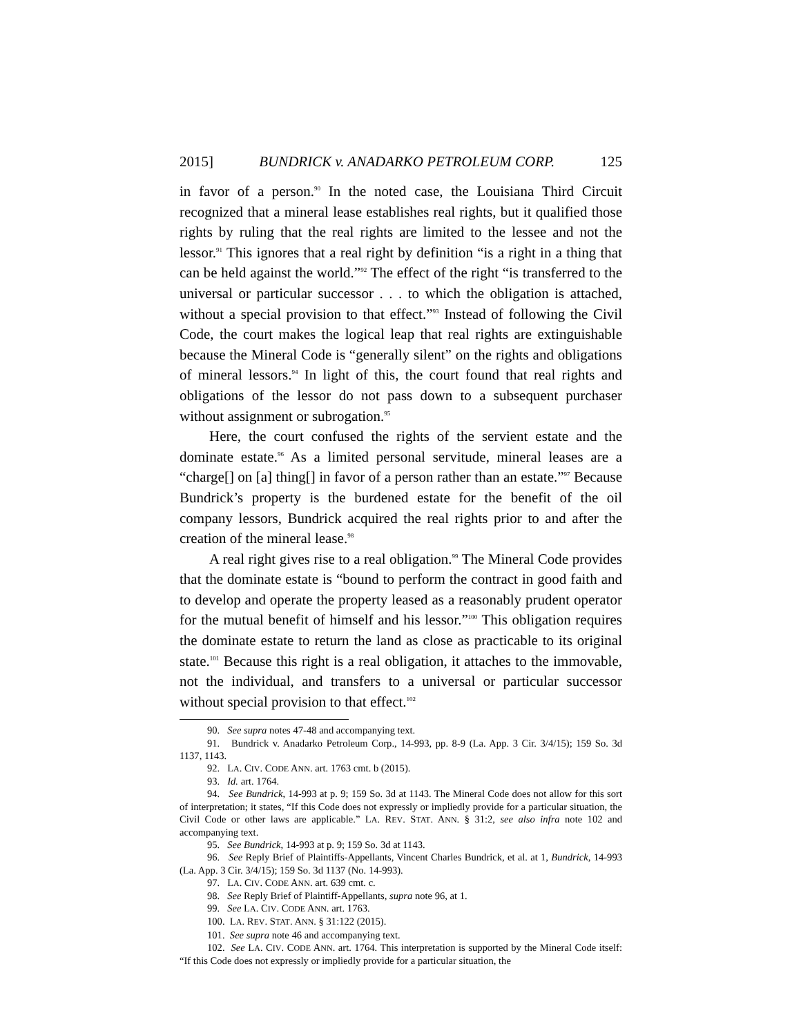2015] BUNDRICK v. ANADARKO PETROLEUM CORP. 125
in favor of a person.<sup>90</sup> In the noted case, the Louisiana Third Circuit recognized that a mineral lease establishes real rights, but it qualified those rights by ruling that the real rights are limited to the lessee and not the lessor.<sup>91</sup> This ignores that a real right by definition “is a right in a thing that can be held against the world.”<sup>92</sup> The effect of the right “is transferred to the universal or particular successor . . . to which the obligation is attached, without a special provision to that effect.”<sup>93</sup> Instead of following the Civil Code, the court makes the logical leap that real rights are extinguishable because the Mineral Code is “generally silent” on the rights and obligations of mineral lessors.<sup>94</sup> In light of this, the court found that real rights and obligations of the lessor do not pass down to a subsequent purchaser without assignment or subrogation.<sup>95</sup>
Here, the court confused the rights of the servient estate and the dominate estate.<sup>96</sup> As a limited personal servitude, mineral leases are a “charge[] on [a] thing[] in favor of a person rather than an estate.”<sup>97</sup> Because Bundrick’s property is the burdened estate for the benefit of the oil company lessors, Bundrick acquired the real rights prior to and after the creation of the mineral lease.<sup>98</sup>
A real right gives rise to a real obligation.<sup>99</sup> The Mineral Code provides that the dominate estate is “bound to perform the contract in good faith and to develop and operate the property leased as a reasonably prudent operator for the mutual benefit of himself and his lessor.”<sup>100</sup> This obligation requires the dominate estate to return the land as close as practicable to its original state.<sup>101</sup> Because this right is a real obligation, it attaches to the immovable, not the individual, and transfers to a universal or particular successor without special provision to that effect.<sup>102</sup>
90. See supra notes 47-48 and accompanying text.
91. Bundrick v. Anadarko Petroleum Corp., 14-993, pp. 8-9 (La. App. 3 Cir. 3/4/15); 159 So. 3d 1137, 1143.
92. LA. CIV. CODE ANN. art. 1763 cmt. b (2015).
93. Id. art. 1764.
94. See Bundrick, 14-993 at p. 9; 159 So. 3d at 1143. The Mineral Code does not allow for this sort of interpretation; it states, “If this Code does not expressly or impliedly provide for a particular situation, the Civil Code or other laws are applicable.” LA. REV. STAT. ANN. § 31:2, see also infra note 102 and accompanying text.
95. See Bundrick, 14-993 at p. 9; 159 So. 3d at 1143.
96. See Reply Brief of Plaintiffs-Appellants, Vincent Charles Bundrick, et al. at 1, Bundrick, 14-993 (La. App. 3 Cir. 3/4/15); 159 So. 3d 1137 (No. 14-993).
97. LA. CIV. CODE ANN. art. 639 cmt. c.
98. See Reply Brief of Plaintiff-Appellants, supra note 96, at 1.
99. See LA. CIV. CODE ANN. art. 1763.
100. LA. REV. STAT. ANN. § 31:122 (2015).
101. See supra note 46 and accompanying text.
102. See LA. CIV. CODE ANN. art. 1764. This interpretation is supported by the Mineral Code itself: “If this Code does not expressly or impliedly provide for a particular situation, the